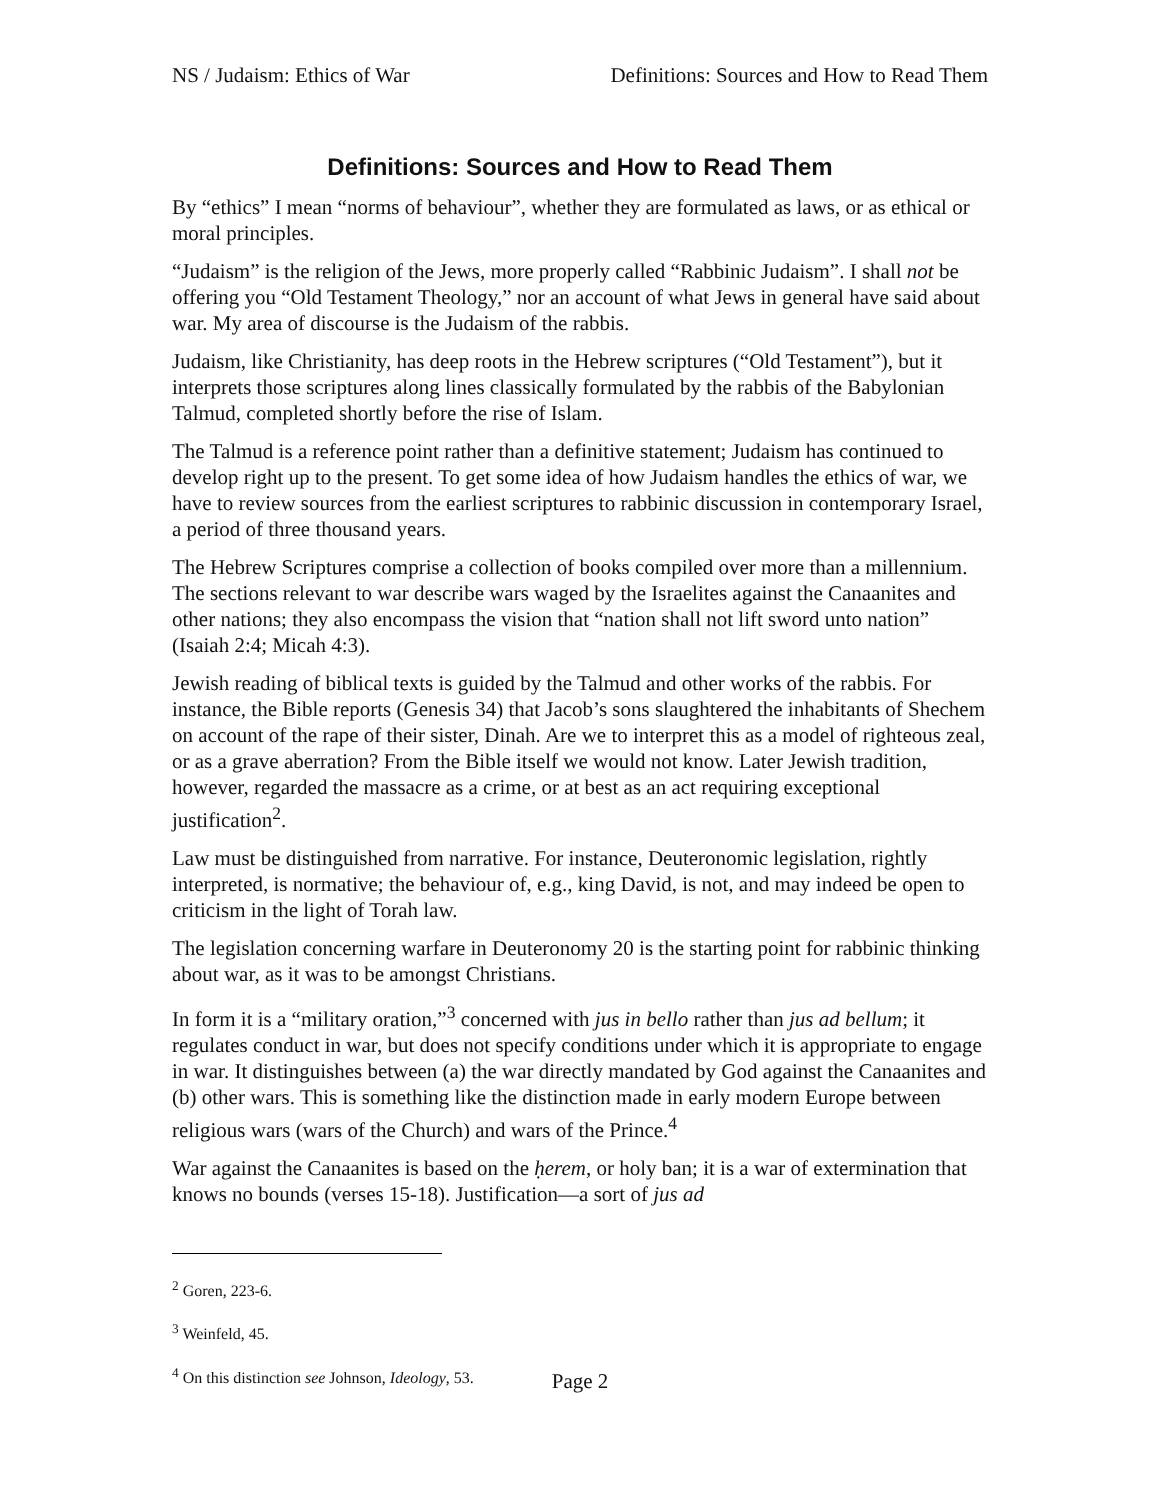NS / Judaism: Ethics of War Definitions: Sources and How to Read Them
Definitions: Sources and How to Read Them
By “ethics” I mean “norms of behaviour”, whether they are formulated as laws, or as ethical or moral principles.
“Judaism” is the religion of the Jews, more properly called “Rabbinic Judaism”. I shall not be offering you “Old Testament Theology,” nor an account of what Jews in general have said about war. My area of discourse is the Judaism of the rabbis.
Judaism, like Christianity, has deep roots in the Hebrew scriptures (“Old Testament”), but it interprets those scriptures along lines classically formulated by the rabbis of the Babylonian Talmud, completed shortly before the rise of Islam.
The Talmud is a reference point rather than a definitive statement; Judaism has continued to develop right up to the present. To get some idea of how Judaism handles the ethics of war, we have to review sources from the earliest scriptures to rabbinic discussion in contemporary Israel, a period of three thousand years.
The Hebrew Scriptures comprise a collection of books compiled over more than a millennium. The sections relevant to war describe wars waged by the Israelites against the Canaanites and other nations; they also encompass the vision that “nation shall not lift sword unto nation” (Isaiah 2:4; Micah 4:3).
Jewish reading of biblical texts is guided by the Talmud and other works of the rabbis. For instance, the Bible reports (Genesis 34) that Jacob’s sons slaughtered the inhabitants of Shechem on account of the rape of their sister, Dinah. Are we to interpret this as a model of righteous zeal, or as a grave aberration? From the Bible itself we would not know. Later Jewish tradition, however, regarded the massacre as a crime, or at best as an act requiring exceptional justification<sup>2</sup>.
Law must be distinguished from narrative. For instance, Deuteronomic legislation, rightly interpreted, is normative; the behaviour of, e.g., king David, is not, and may indeed be open to criticism in the light of Torah law.
The legislation concerning warfare in Deuteronomy 20 is the starting point for rabbinic thinking about war, as it was to be amongst Christians.
In form it is a “military oration,”<sup>3</sup> concerned with jus in bello rather than jus ad bellum; it regulates conduct in war, but does not specify conditions under which it is appropriate to engage in war. It distinguishes between (a) the war directly mandated by God against the Canaanites and (b) other wars. This is something like the distinction made in early modern Europe between religious wars (wars of the Church) and wars of the Prince.<sup>4</sup>
War against the Canaanites is based on the ḥerem, or holy ban; it is a war of extermination that knows no bounds (verses 15-18). Justification—a sort of jus ad
<sup>2</sup> Goren, 223-6.
<sup>3</sup> Weinfeld, 45.
<sup>4</sup> On this distinction see Johnson, Ideology, 53.
Page 2